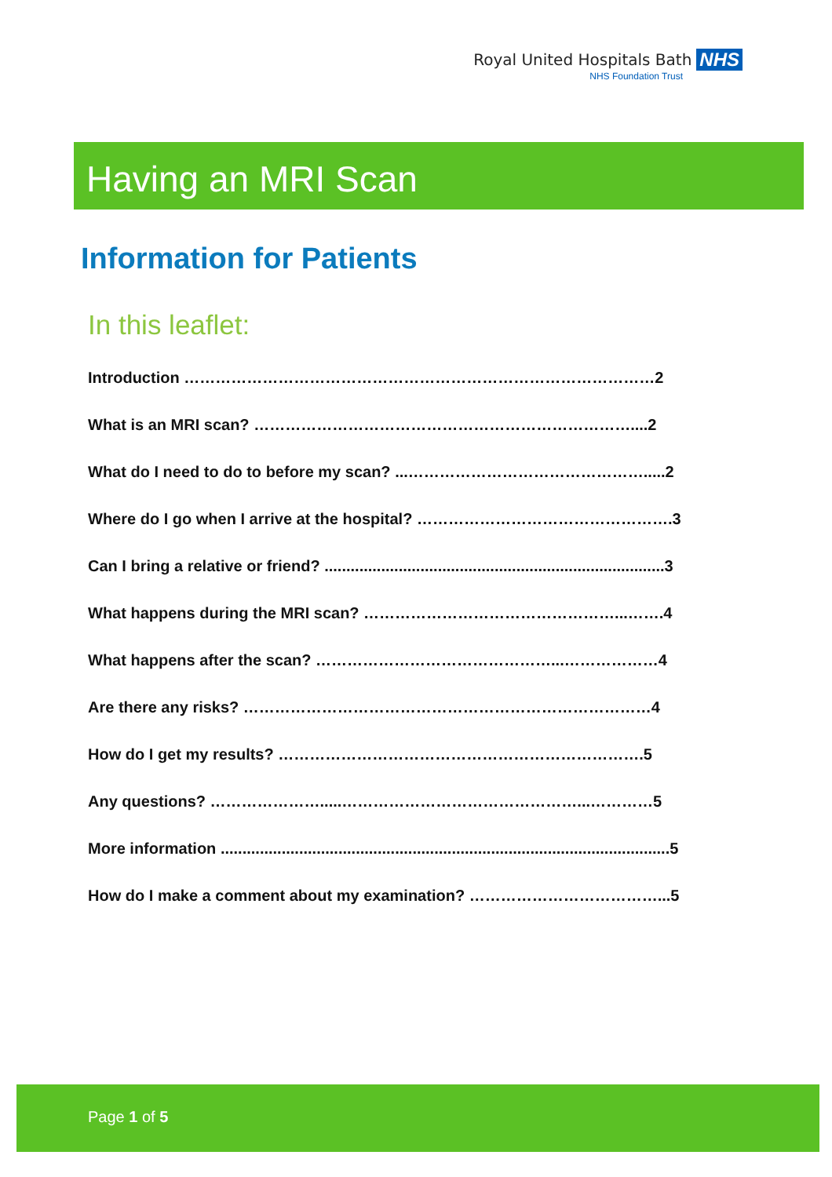Royal United Hospitals Bath NHS
NHS Foundation Trust
Having an MRI Scan
Information for Patients
In this leaflet:
Introduction ………………………………………………………………………………2
What is an MRI scan? ………………………………………………………………....2
What do I need to do to before my scan? ...……………………………………….....2
Where do I go when I arrive at the hospital? ………………………………………….3
Can I bring a relative or friend? ..............................................................................3
What happens during the MRI scan? …………………………………………...…….4
What happens after the scan? ………………………………………...………………4
Are there any risks? ……………………………………………………………………4
How do I get my results? …………………………………………………………….5
Any questions? ………………….....………………………………………...…………5
More information .......................................................................................................5
How do I make a comment about my examination? ………………………………...5
Page 1 of 5